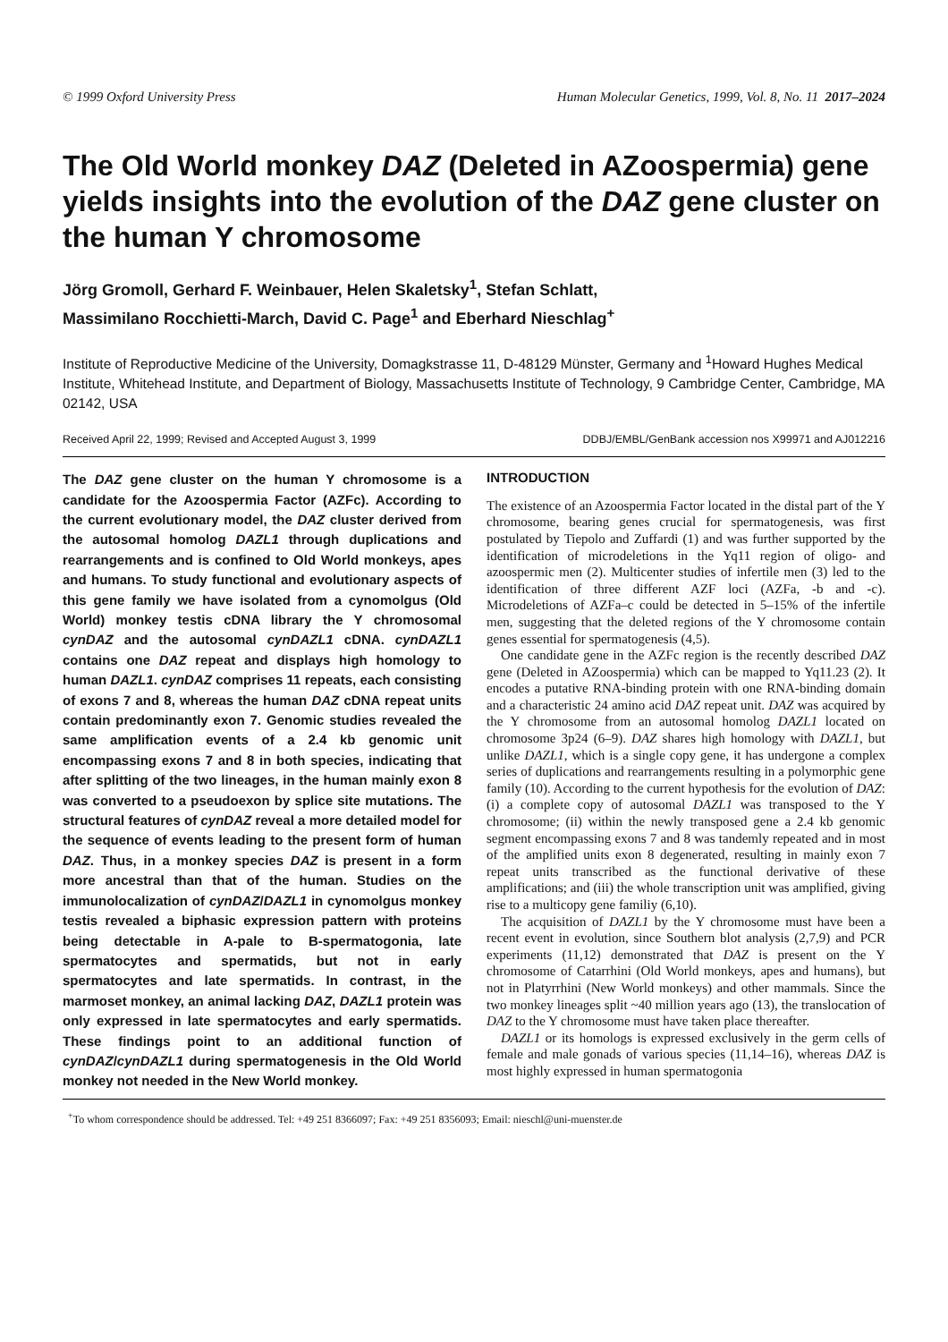© 1999 Oxford University Press Human Molecular Genetics, 1999, Vol. 8, No. 11 2017–2024
The Old World monkey DAZ (Deleted in AZoospermia) gene yields insights into the evolution of the DAZ gene cluster on the human Y chromosome
Jörg Gromoll, Gerhard F. Weinbauer, Helen Skaletsky<sup>1</sup>, Stefan Schlatt,
Massimilano Rocchietti-March, David C. Page<sup>1</sup> and Eberhard Nieschlag<sup>+</sup>
Institute of Reproductive Medicine of the University, Domagkstrasse 11, D-48129 Münster, Germany and <sup>1</sup>Howard Hughes Medical Institute, Whitehead Institute, and Department of Biology, Massachusetts Institute of Technology, 9 Cambridge Center, Cambridge, MA 02142, USA
Received April 22, 1999; Revised and Accepted August 3, 1999 DDBJ/EMBL/GenBank accession nos X99971 and AJ012216
The DAZ gene cluster on the human Y chromosome is a candidate for the Azoospermia Factor (AZFc). According to the current evolutionary model, the DAZ cluster derived from the autosomal homolog DAZL1 through duplications and rearrangements and is confined to Old World monkeys, apes and humans. To study functional and evolutionary aspects of this gene family we have isolated from a cynomolgus (Old World) monkey testis cDNA library the Y chromosomal cynDAZ and the autosomal cynDAZL1 cDNA. cynDAZL1 contains one DAZ repeat and displays high homology to human DAZL1. cynDAZ comprises 11 repeats, each consisting of exons 7 and 8, whereas the human DAZ cDNA repeat units contain predominantly exon 7. Genomic studies revealed the same amplification events of a 2.4 kb genomic unit encompassing exons 7 and 8 in both species, indicating that after splitting of the two lineages, in the human mainly exon 8 was converted to a pseudoexon by splice site mutations. The structural features of cynDAZ reveal a more detailed model for the sequence of events leading to the present form of human DAZ. Thus, in a monkey species DAZ is present in a form more ancestral than that of the human. Studies on the immunolocalization of cynDAZ/DAZL1 in cynomolgus monkey testis revealed a biphasic expression pattern with proteins being detectable in A-pale to B-spermatogonia, late spermatocytes and spermatids, but not in early spermatocytes and late spermatids. In contrast, in the marmoset monkey, an animal lacking DAZ, DAZL1 protein was only expressed in late spermatocytes and early spermatids. These findings point to an additional function of cynDAZ/cynDAZL1 during spermatogenesis in the Old World monkey not needed in the New World monkey.
INTRODUCTION
The existence of an Azoospermia Factor located in the distal part of the Y chromosome, bearing genes crucial for spermatogenesis, was first postulated by Tiepolo and Zuffardi (1) and was further supported by the identification of microdeletions in the Yq11 region of oligo- and azoospermic men (2). Multicenter studies of infertile men (3) led to the identification of three different AZF loci (AZFa, -b and -c). Microdeletions of AZFa–c could be detected in 5–15% of the infertile men, suggesting that the deleted regions of the Y chromosome contain genes essential for spermatogenesis (4,5).
One candidate gene in the AZFc region is the recently described DAZ gene (Deleted in AZoospermia) which can be mapped to Yq11.23 (2). It encodes a putative RNA-binding protein with one RNA-binding domain and a characteristic 24 amino acid DAZ repeat unit. DAZ was acquired by the Y chromosome from an autosomal homolog DAZL1 located on chromosome 3p24 (6–9). DAZ shares high homology with DAZL1, but unlike DAZL1, which is a single copy gene, it has undergone a complex series of duplications and rearrangements resulting in a polymorphic gene family (10). According to the current hypothesis for the evolution of DAZ: (i) a complete copy of autosomal DAZL1 was transposed to the Y chromosome; (ii) within the newly transposed gene a 2.4 kb genomic segment encompassing exons 7 and 8 was tandemly repeated and in most of the amplified units exon 8 degenerated, resulting in mainly exon 7 repeat units transcribed as the functional derivative of these amplifications; and (iii) the whole transcription unit was amplified, giving rise to a multicopy gene familiy (6,10).
The acquisition of DAZL1 by the Y chromosome must have been a recent event in evolution, since Southern blot analysis (2,7,9) and PCR experiments (11,12) demonstrated that DAZ is present on the Y chromosome of Catarrhini (Old World monkeys, apes and humans), but not in Platyrrhini (New World monkeys) and other mammals. Since the two monkey lineages split ~40 million years ago (13), the translocation of DAZ to the Y chromosome must have taken place thereafter.
DAZL1 or its homologs is expressed exclusively in the germ cells of female and male gonads of various species (11,14–16), whereas DAZ is most highly expressed in human spermatogonia
<sup>+</sup>To whom correspondence should be addressed. Tel: +49 251 8366097; Fax: +49 251 8356093; Email: nieschl@uni-muenster.de